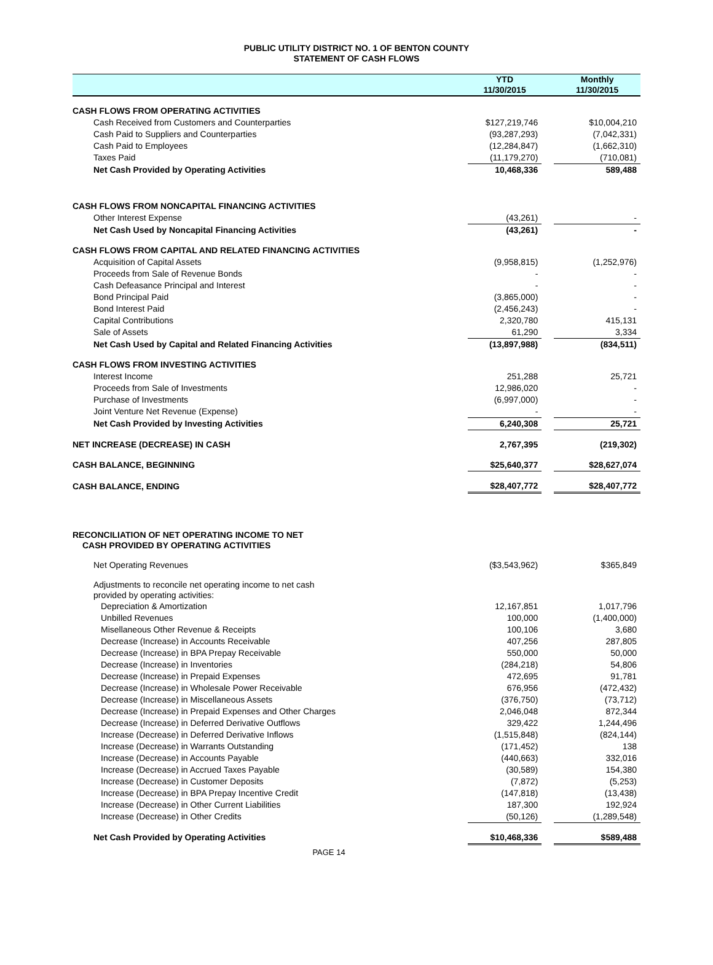PUBLIC UTILITY DISTRICT NO. 1 OF BENTON COUNTY
STATEMENT OF CASH FLOWS
| | YTD 11/30/2015 | | Monthly 11/30/2015 |
| --- | --- | --- | --- |
| CASH FLOWS FROM OPERATING ACTIVITIES | | | |
| Cash Received from Customers and Counterparties | $127,219,746 | | $10,004,210 |
| Cash Paid to Suppliers and Counterparties | (93,287,293) | | (7,042,331) |
| Cash Paid to Employees | (12,284,847) | | (1,662,310) |
| Taxes Paid | (11,179,270) | | (710,081) |
| Net Cash Provided by Operating Activities | 10,468,336 | | 589,488 |
| CASH FLOWS FROM NONCAPITAL FINANCING ACTIVITIES | | | |
| Other Interest Expense | (43,261) | | - |
| Net Cash Used by Noncapital Financing Activities | (43,261) | | - |
| CASH FLOWS FROM CAPITAL AND RELATED FINANCING ACTIVITIES | | | |
| Acquisition of Capital Assets | (9,958,815) | | (1,252,976) |
| Proceeds from Sale of Revenue Bonds | - | | - |
| Cash Defeasance Principal and Interest | - | | - |
| Bond Principal Paid | (3,865,000) | | - |
| Bond Interest Paid | (2,456,243) | | - |
| Capital Contributions | 2,320,780 | | 415,131 |
| Sale of Assets | 61,290 | | 3,334 |
| Net Cash Used by Capital and Related Financing Activities | (13,897,988) | | (834,511) |
| CASH FLOWS FROM INVESTING ACTIVITIES | | | |
| Interest Income | 251,288 | | 25,721 |
| Proceeds from Sale of Investments | 12,986,020 | | - |
| Purchase of Investments | (6,997,000) | | - |
| Joint Venture Net Revenue (Expense) | - | | - |
| Net Cash Provided by Investing Activities | 6,240,308 | | 25,721 |
| NET INCREASE (DECREASE) IN CASH | 2,767,395 | | (219,302) |
| CASH BALANCE, BEGINNING | $25,640,377 | | $28,627,074 |
| CASH BALANCE, ENDING | $28,407,772 | | $28,407,772 |
| RECONCILIATION OF NET OPERATING INCOME TO NET CASH PROVIDED BY OPERATING ACTIVITIES | | | |
| Net Operating Revenues | ($3,543,962) | | $365,849 |
| Adjustments to reconcile net operating income to net cash provided by operating activities: | | | |
| Depreciation & Amortization | 12,167,851 | | 1,017,796 |
| Unbilled Revenues | 100,000 | | (1,400,000) |
| Misellaneous Other Revenue & Receipts | 100,106 | | 3,680 |
| Decrease (Increase) in Accounts Receivable | 407,256 | | 287,805 |
| Decrease (Increase) in BPA Prepay Receivable | 550,000 | | 50,000 |
| Decrease (Increase) in Inventories | (284,218) | | 54,806 |
| Decrease (Increase) in Prepaid Expenses | 472,695 | | 91,781 |
| Decrease (Increase) in Wholesale Power Receivable | 676,956 | | (472,432) |
| Decrease (Increase) in Miscellaneous Assets | (376,750) | | (73,712) |
| Decrease (Increase) in Prepaid Expenses and Other Charges | 2,046,048 | | 872,344 |
| Decrease (Increase) in Deferred Derivative Outflows | 329,422 | | 1,244,496 |
| Increase (Decrease) in Deferred Derivative Inflows | (1,515,848) | | (824,144) |
| Increase (Decrease) in Warrants Outstanding | (171,452) | | 138 |
| Increase (Decrease) in Accounts Payable | (440,663) | | 332,016 |
| Increase (Decrease) in Accrued Taxes Payable | (30,589) | | 154,380 |
| Increase (Decrease) in Customer Deposits | (7,872) | | (5,253) |
| Increase (Decrease) in BPA Prepay Incentive Credit | (147,818) | | (13,438) |
| Increase (Decrease) in Other Current Liabilities | 187,300 | | 192,924 |
| Increase (Decrease) in Other Credits | (50,126) | | (1,289,548) |
| Net Cash Provided by Operating Activities | $10,468,336 | | $589,488 |
PAGE 14